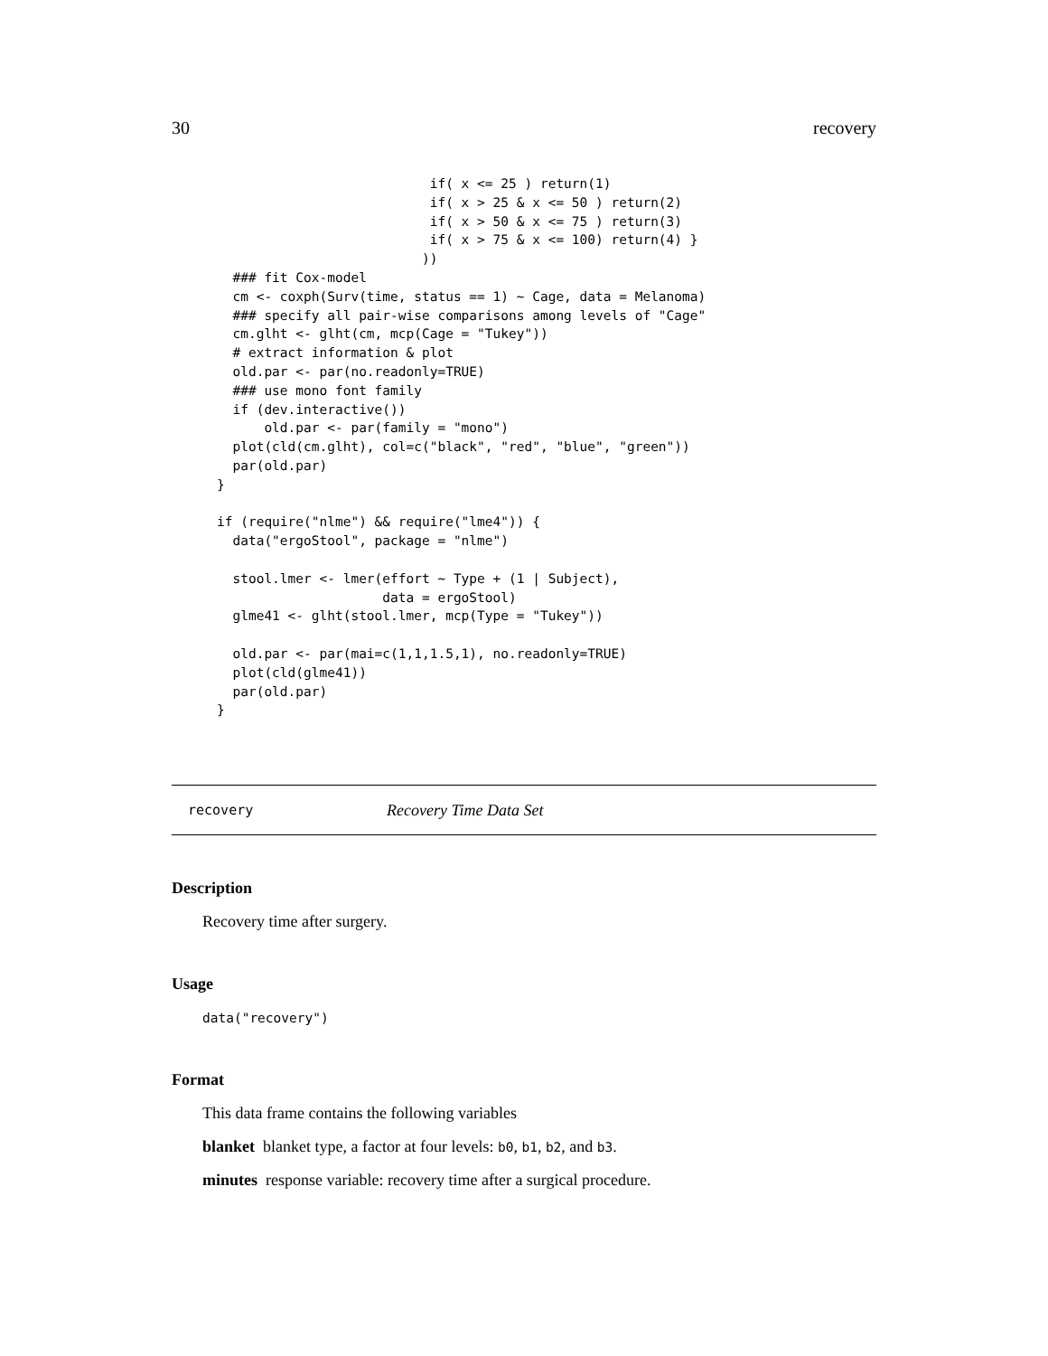30 recovery
                           if( x <= 25 ) return(1)
                           if( x > 25 & x <= 50 ) return(2)
                           if( x > 50 & x <= 75 ) return(3)
                           if( x > 75 & x <= 100) return(4) }
                          ))
  ### fit Cox-model
  cm <- coxph(Surv(time, status == 1) ~ Cage, data = Melanoma)
  ### specify all pair-wise comparisons among levels of "Cage"
  cm.glht <- glht(cm, mcp(Cage = "Tukey"))
  # extract information & plot
  old.par <- par(no.readonly=TRUE)
  ### use mono font family
  if (dev.interactive())
      old.par <- par(family = "mono")
  plot(cld(cm.glht), col=c("black", "red", "blue", "green"))
  par(old.par)
}

if (require("nlme") && require("lme4")) {
  data("ergoStool", package = "nlme")

  stool.lmer <- lmer(effort ~ Type + (1 | Subject),
                     data = ergoStool)
  glme41 <- glht(stool.lmer, mcp(Type = "Tukey"))

  old.par <- par(mai=c(1,1,1.5,1), no.readonly=TRUE)
  plot(cld(glme41))
  par(old.par)
}
recovery Recovery Time Data Set
Description
Recovery time after surgery.
Usage
data("recovery")
Format
This data frame contains the following variables
blanket blanket type, a factor at four levels: b0, b1, b2, and b3.
minutes response variable: recovery time after a surgical procedure.